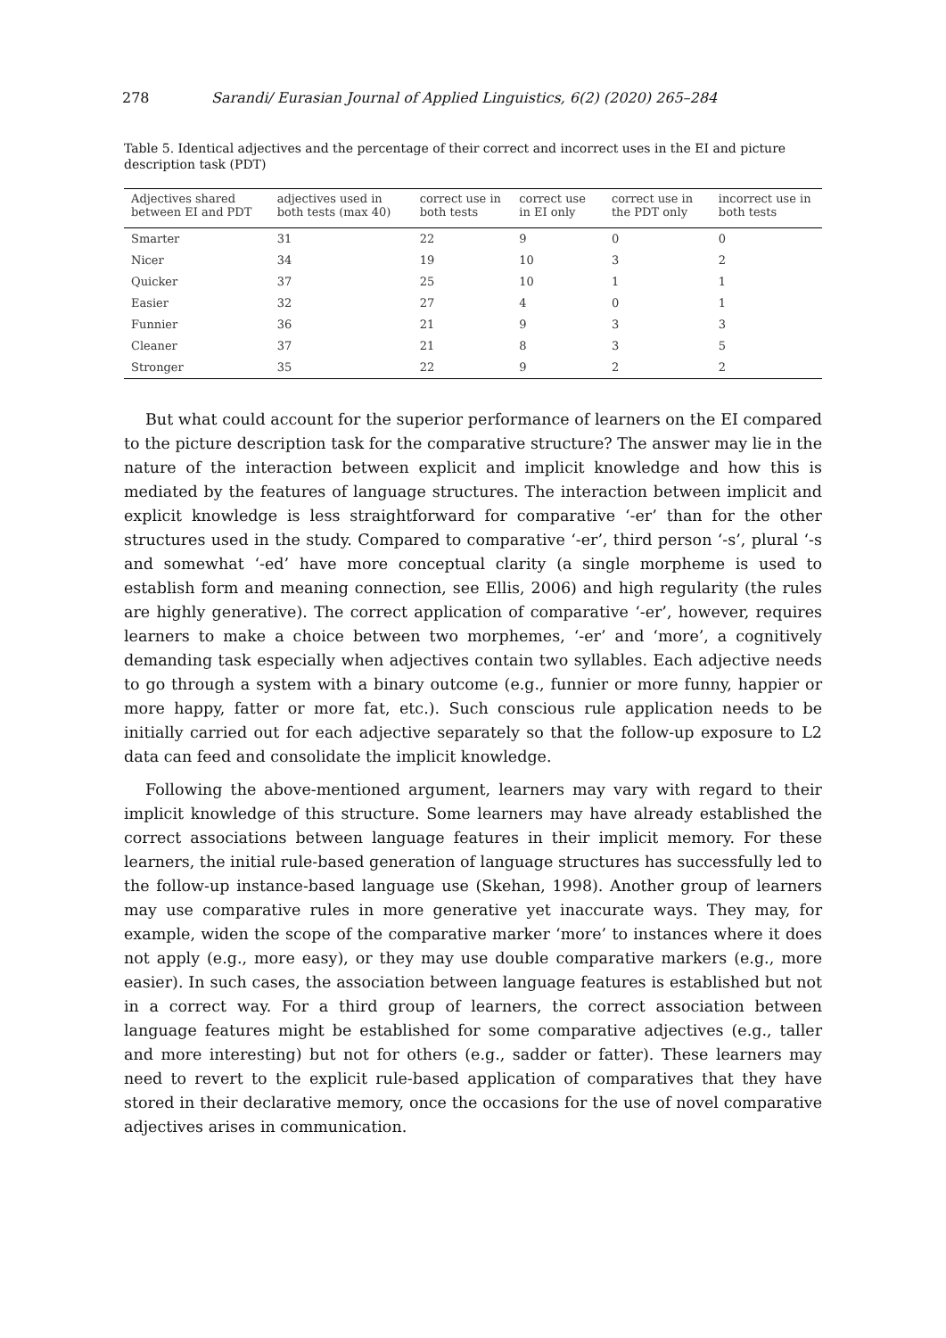278 Sarandi/ Eurasian Journal of Applied Linguistics, 6(2) (2020) 265–284
Table 5. Identical adjectives and the percentage of their correct and incorrect uses in the EI and picture description task (PDT)
| Adjectives shared between EI and PDT | adjectives used in both tests (max 40) | correct use in both tests | correct use in EI only | correct use in the PDT only | incorrect use in both tests |
| --- | --- | --- | --- | --- | --- |
| Smarter | 31 | 22 | 9 | 0 | 0 |
| Nicer | 34 | 19 | 10 | 3 | 2 |
| Quicker | 37 | 25 | 10 | 1 | 1 |
| Easier | 32 | 27 | 4 | 0 | 1 |
| Funnier | 36 | 21 | 9 | 3 | 3 |
| Cleaner | 37 | 21 | 8 | 3 | 5 |
| Stronger | 35 | 22 | 9 | 2 | 2 |
But what could account for the superior performance of learners on the EI compared to the picture description task for the comparative structure? The answer may lie in the nature of the interaction between explicit and implicit knowledge and how this is mediated by the features of language structures. The interaction between implicit and explicit knowledge is less straightforward for comparative ‘-er’ than for the other structures used in the study. Compared to comparative ‘-er’, third person ‘-s’, plural ‘-s and somewhat ‘-ed’ have more conceptual clarity (a single morpheme is used to establish form and meaning connection, see Ellis, 2006) and high regularity (the rules are highly generative). The correct application of comparative ‘-er’, however, requires learners to make a choice between two morphemes, ‘-er’ and ‘more’, a cognitively demanding task especially when adjectives contain two syllables. Each adjective needs to go through a system with a binary outcome (e.g., funnier or more funny, happier or more happy, fatter or more fat, etc.). Such conscious rule application needs to be initially carried out for each adjective separately so that the follow-up exposure to L2 data can feed and consolidate the implicit knowledge.
Following the above-mentioned argument, learners may vary with regard to their implicit knowledge of this structure. Some learners may have already established the correct associations between language features in their implicit memory. For these learners, the initial rule-based generation of language structures has successfully led to the follow-up instance-based language use (Skehan, 1998). Another group of learners may use comparative rules in more generative yet inaccurate ways. They may, for example, widen the scope of the comparative marker ‘more’ to instances where it does not apply (e.g., more easy), or they may use double comparative markers (e.g., more easier). In such cases, the association between language features is established but not in a correct way. For a third group of learners, the correct association between language features might be established for some comparative adjectives (e.g., taller and more interesting) but not for others (e.g., sadder or fatter). These learners may need to revert to the explicit rule-based application of comparatives that they have stored in their declarative memory, once the occasions for the use of novel comparative adjectives arises in communication.